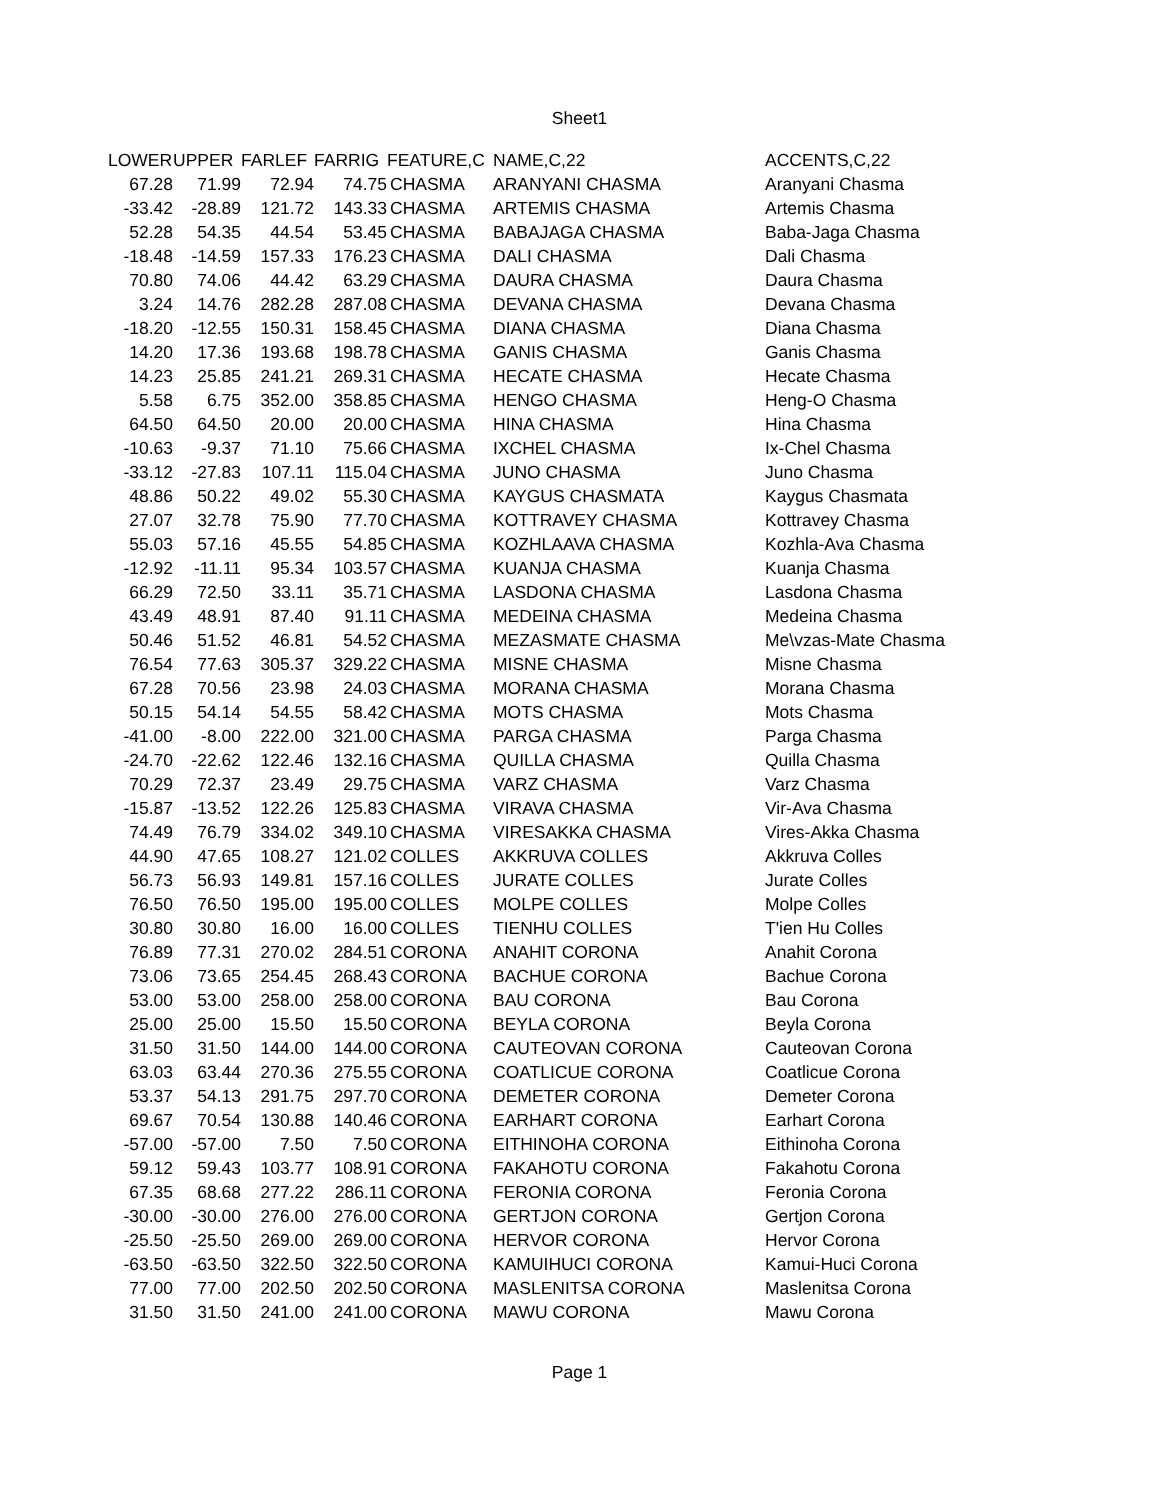Sheet1
| LOWER | UPPER | FARLEF | FARRIG | FEATURE,C | NAME,C,22 | ACCENTS,C,22 |
| --- | --- | --- | --- | --- | --- | --- |
| 67.28 | 71.99 | 72.94 | 74.75 | CHASMA | ARANYANI CHASMA | Aranyani Chasma |
| -33.42 | -28.89 | 121.72 | 143.33 | CHASMA | ARTEMIS CHASMA | Artemis Chasma |
| 52.28 | 54.35 | 44.54 | 53.45 | CHASMA | BABAJAGA CHASMA | Baba-Jaga Chasma |
| -18.48 | -14.59 | 157.33 | 176.23 | CHASMA | DALI CHASMA | Dali Chasma |
| 70.80 | 74.06 | 44.42 | 63.29 | CHASMA | DAURA CHASMA | Daura Chasma |
| 3.24 | 14.76 | 282.28 | 287.08 | CHASMA | DEVANA CHASMA | Devana Chasma |
| -18.20 | -12.55 | 150.31 | 158.45 | CHASMA | DIANA CHASMA | Diana Chasma |
| 14.20 | 17.36 | 193.68 | 198.78 | CHASMA | GANIS CHASMA | Ganis Chasma |
| 14.23 | 25.85 | 241.21 | 269.31 | CHASMA | HECATE CHASMA | Hecate Chasma |
| 5.58 | 6.75 | 352.00 | 358.85 | CHASMA | HENGO CHASMA | Heng-O Chasma |
| 64.50 | 64.50 | 20.00 | 20.00 | CHASMA | HINA CHASMA | Hina Chasma |
| -10.63 | -9.37 | 71.10 | 75.66 | CHASMA | IXCHEL CHASMA | Ix-Chel Chasma |
| -33.12 | -27.83 | 107.11 | 115.04 | CHASMA | JUNO CHASMA | Juno Chasma |
| 48.86 | 50.22 | 49.02 | 55.30 | CHASMA | KAYGUS CHASMATA | Kaygus Chasmata |
| 27.07 | 32.78 | 75.90 | 77.70 | CHASMA | KOTTRAVEY CHASMA | Kottravey Chasma |
| 55.03 | 57.16 | 45.55 | 54.85 | CHASMA | KOZHLAAVA CHASMA | Kozhla-Ava Chasma |
| -12.92 | -11.11 | 95.34 | 103.57 | CHASMA | KUANJA CHASMA | Kuanja Chasma |
| 66.29 | 72.50 | 33.11 | 35.71 | CHASMA | LASDONA CHASMA | Lasdona Chasma |
| 43.49 | 48.91 | 87.40 | 91.11 | CHASMA | MEDEINA CHASMA | Medeina Chasma |
| 50.46 | 51.52 | 46.81 | 54.52 | CHASMA | MEZASMATE CHASMA | Me\vzas-Mate Chasma |
| 76.54 | 77.63 | 305.37 | 329.22 | CHASMA | MISNE CHASMA | Misne Chasma |
| 67.28 | 70.56 | 23.98 | 24.03 | CHASMA | MORANA CHASMA | Morana Chasma |
| 50.15 | 54.14 | 54.55 | 58.42 | CHASMA | MOTS CHASMA | Mots Chasma |
| -41.00 | -8.00 | 222.00 | 321.00 | CHASMA | PARGA CHASMA | Parga Chasma |
| -24.70 | -22.62 | 122.46 | 132.16 | CHASMA | QUILLA CHASMA | Quilla Chasma |
| 70.29 | 72.37 | 23.49 | 29.75 | CHASMA | VARZ CHASMA | Varz Chasma |
| -15.87 | -13.52 | 122.26 | 125.83 | CHASMA | VIRAVA CHASMA | Vir-Ava Chasma |
| 74.49 | 76.79 | 334.02 | 349.10 | CHASMA | VIRESAKKA CHASMA | Vires-Akka Chasma |
| 44.90 | 47.65 | 108.27 | 121.02 | COLLES | AKKRUVA COLLES | Akkruva Colles |
| 56.73 | 56.93 | 149.81 | 157.16 | COLLES | JURATE COLLES | Jurate Colles |
| 76.50 | 76.50 | 195.00 | 195.00 | COLLES | MOLPE COLLES | Molpe Colles |
| 30.80 | 30.80 | 16.00 | 16.00 | COLLES | TIENHU COLLES | T'ien Hu Colles |
| 76.89 | 77.31 | 270.02 | 284.51 | CORONA | ANAHIT CORONA | Anahit Corona |
| 73.06 | 73.65 | 254.45 | 268.43 | CORONA | BACHUE CORONA | Bachue Corona |
| 53.00 | 53.00 | 258.00 | 258.00 | CORONA | BAU CORONA | Bau Corona |
| 25.00 | 25.00 | 15.50 | 15.50 | CORONA | BEYLA CORONA | Beyla Corona |
| 31.50 | 31.50 | 144.00 | 144.00 | CORONA | CAUTEOVAN CORONA | Cauteovan Corona |
| 63.03 | 63.44 | 270.36 | 275.55 | CORONA | COATLICUE CORONA | Coatlicue Corona |
| 53.37 | 54.13 | 291.75 | 297.70 | CORONA | DEMETER CORONA | Demeter Corona |
| 69.67 | 70.54 | 130.88 | 140.46 | CORONA | EARHART CORONA | Earhart Corona |
| -57.00 | -57.00 | 7.50 | 7.50 | CORONA | EITHINOHA CORONA | Eithinoha Corona |
| 59.12 | 59.43 | 103.77 | 108.91 | CORONA | FAKAHOTU CORONA | Fakahotu Corona |
| 67.35 | 68.68 | 277.22 | 286.11 | CORONA | FERONIA CORONA | Feronia Corona |
| -30.00 | -30.00 | 276.00 | 276.00 | CORONA | GERTJON CORONA | Gertjon Corona |
| -25.50 | -25.50 | 269.00 | 269.00 | CORONA | HERVOR CORONA | Hervor Corona |
| -63.50 | -63.50 | 322.50 | 322.50 | CORONA | KAMUIHUCI CORONA | Kamui-Huci Corona |
| 77.00 | 77.00 | 202.50 | 202.50 | CORONA | MASLENITSA CORONA | Maslenitsa Corona |
| 31.50 | 31.50 | 241.00 | 241.00 | CORONA | MAWU CORONA | Mawu Corona |
Page 1